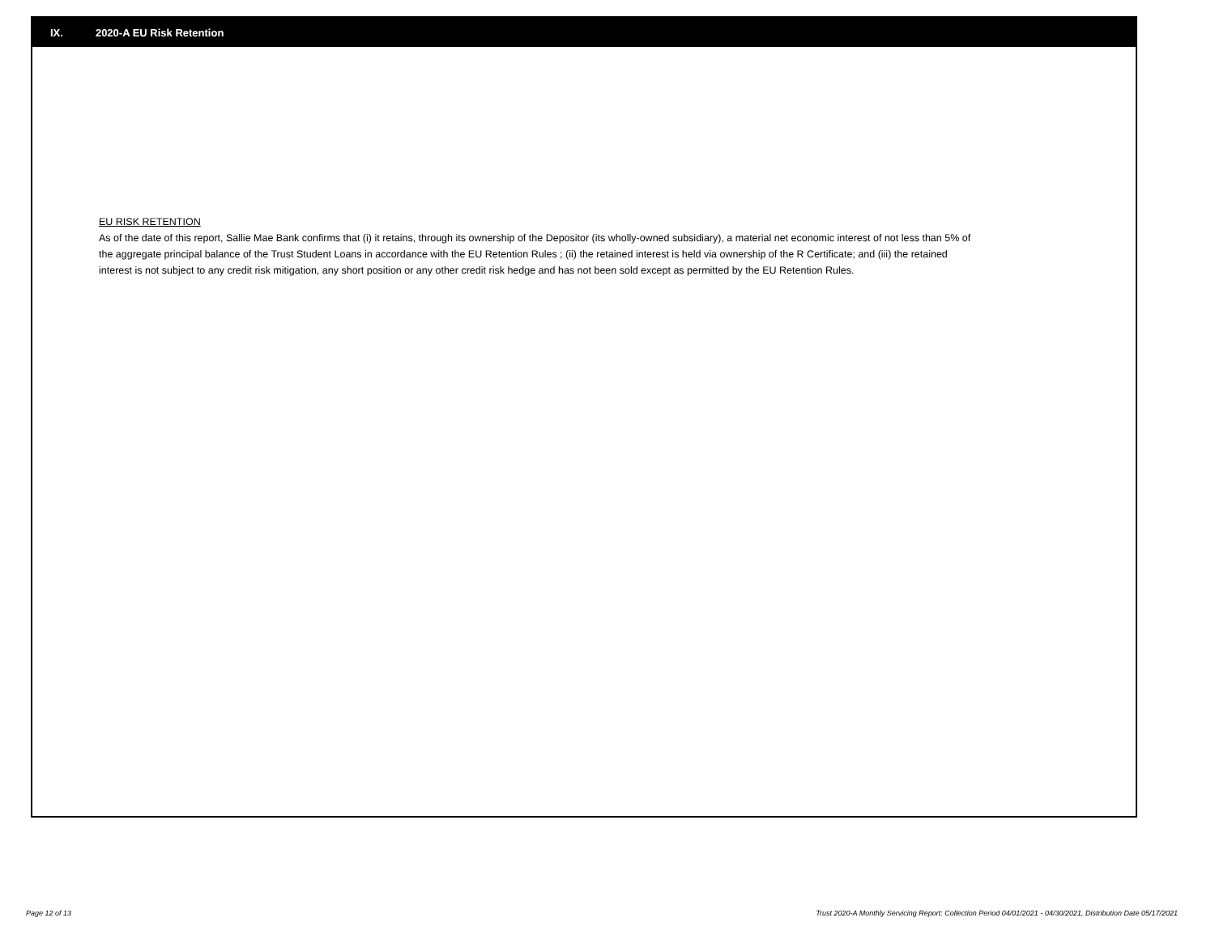IX. 2020-A EU Risk Retention
EU RISK RETENTION
As of the date of this report, Sallie Mae Bank confirms that (i) it retains, through its ownership of the Depositor (its wholly-owned subsidiary), a material net economic interest of not less than 5% of the aggregate principal balance of the Trust Student Loans in accordance with the EU Retention Rules ; (ii) the retained interest is held via ownership of the R Certificate; and (iii) the retained interest is not subject to any credit risk mitigation, any short position or any other credit risk hedge and has not been sold except as permitted by the EU Retention Rules.
Page 12 of 13 Trust 2020-A Monthly Servicing Report: Collection Period 04/01/2021 - 04/30/2021, Distribution Date 05/17/2021